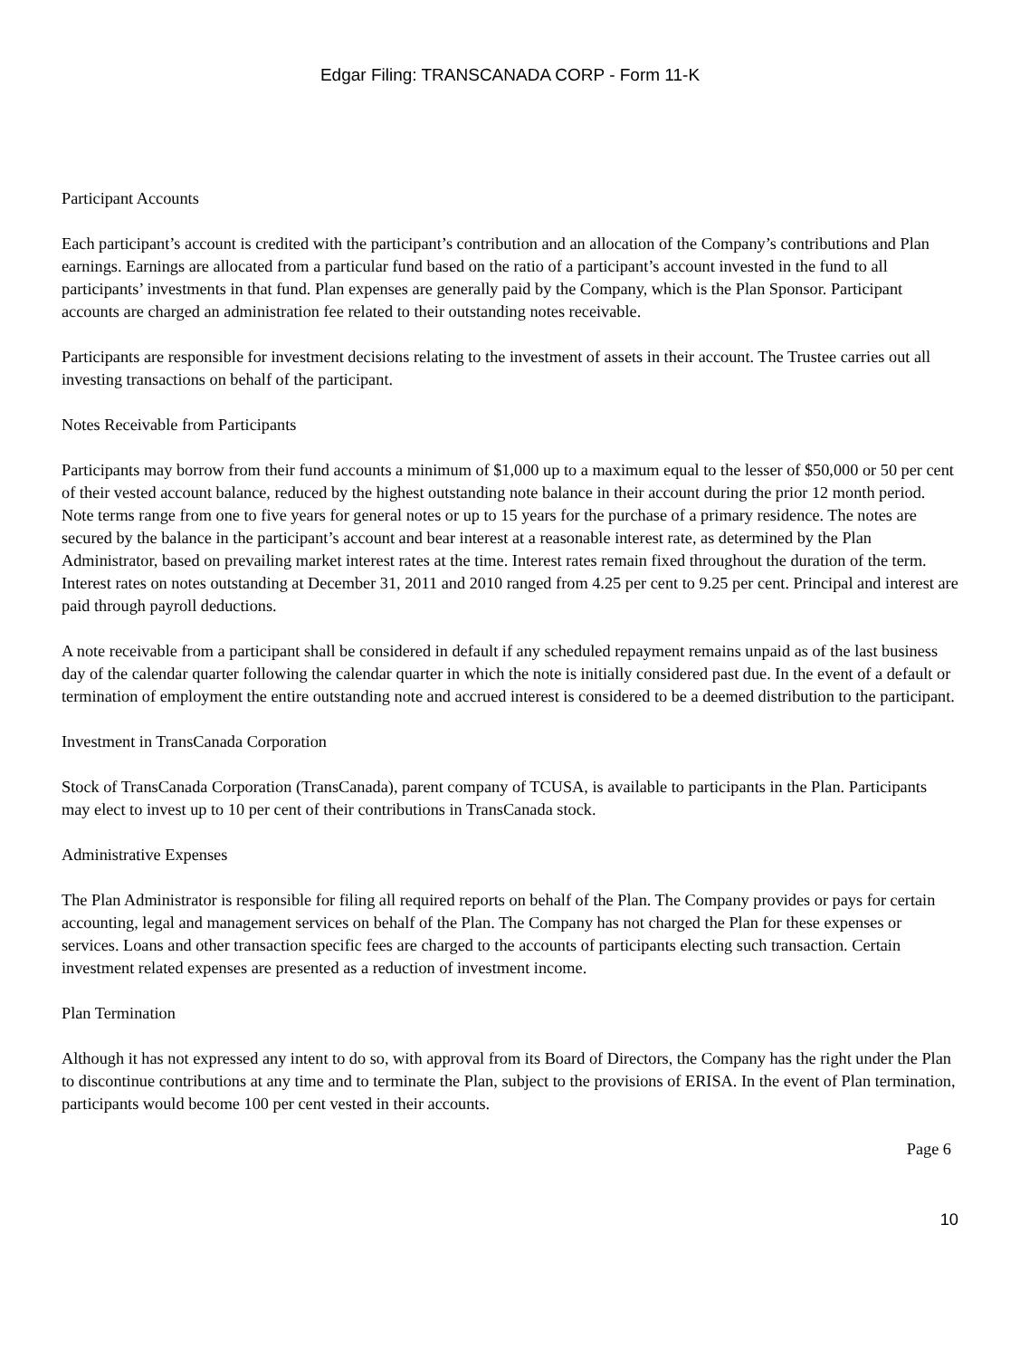Edgar Filing: TRANSCANADA CORP - Form 11-K
Participant Accounts
Each participant’s account is credited with the participant’s contribution and an allocation of the Company’s contributions and Plan earnings. Earnings are allocated from a particular fund based on the ratio of a participant’s account invested in the fund to all participants’ investments in that fund. Plan expenses are generally paid by the Company, which is the Plan Sponsor. Participant accounts are charged an administration fee related to their outstanding notes receivable.
Participants are responsible for investment decisions relating to the investment of assets in their account. The Trustee carries out all investing transactions on behalf of the participant.
Notes Receivable from Participants
Participants may borrow from their fund accounts a minimum of $1,000 up to a maximum equal to the lesser of $50,000 or 50 per cent of their vested account balance, reduced by the highest outstanding note balance in their account during the prior 12 month period. Note terms range from one to five years for general notes or up to 15 years for the purchase of a primary residence. The notes are secured by the balance in the participant’s account and bear interest at a reasonable interest rate, as determined by the Plan Administrator, based on prevailing market interest rates at the time. Interest rates remain fixed throughout the duration of the term. Interest rates on notes outstanding at December 31, 2011 and 2010 ranged from 4.25 per cent to 9.25 per cent. Principal and interest are paid through payroll deductions.
A note receivable from a participant shall be considered in default if any scheduled repayment remains unpaid as of the last business day of the calendar quarter following the calendar quarter in which the note is initially considered past due. In the event of a default or termination of employment the entire outstanding note and accrued interest is considered to be a deemed distribution to the participant.
Investment in TransCanada Corporation
Stock of TransCanada Corporation (TransCanada), parent company of TCUSA, is available to participants in the Plan. Participants may elect to invest up to 10 per cent of their contributions in TransCanada stock.
Administrative Expenses
The Plan Administrator is responsible for filing all required reports on behalf of the Plan. The Company provides or pays for certain accounting, legal and management services on behalf of the Plan. The Company has not charged the Plan for these expenses or services. Loans and other transaction specific fees are charged to the accounts of participants electing such transaction. Certain investment related expenses are presented as a reduction of investment income.
Plan Termination
Although it has not expressed any intent to do so, with approval from its Board of Directors, the Company has the right under the Plan to discontinue contributions at any time and to terminate the Plan, subject to the provisions of ERISA. In the event of Plan termination, participants would become 100 per cent vested in their accounts.
Page 6
10